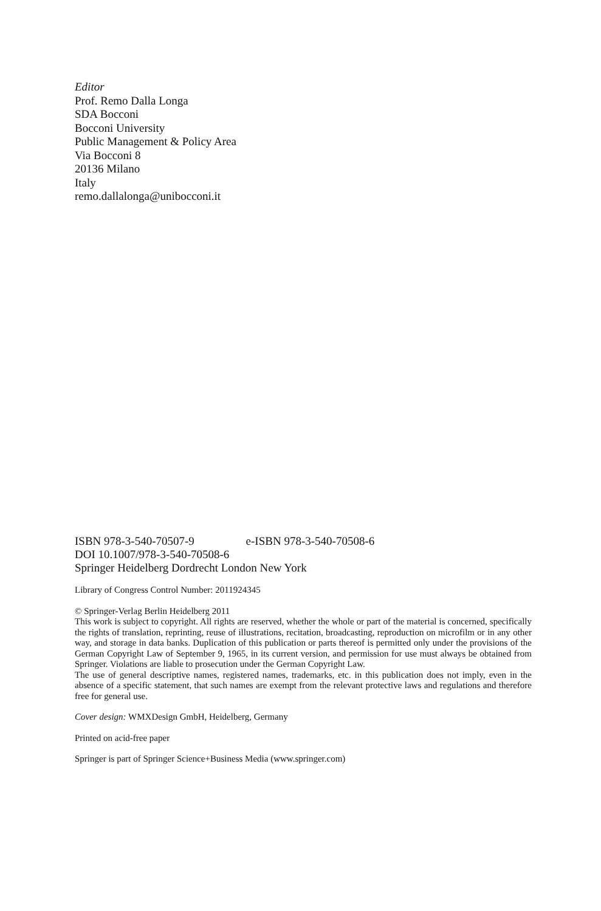Editor
Prof. Remo Dalla Longa
SDA Bocconi
Bocconi University
Public Management & Policy Area
Via Bocconi 8
20136 Milano
Italy
remo.dallalonga@unibocconi.it
ISBN 978-3-540-70507-9 e-ISBN 978-3-540-70508-6
DOI 10.1007/978-3-540-70508-6
Springer Heidelberg Dordrecht London New York
Library of Congress Control Number: 2011924345
© Springer-Verlag Berlin Heidelberg 2011
This work is subject to copyright. All rights are reserved, whether the whole or part of the material is concerned, specifically the rights of translation, reprinting, reuse of illustrations, recitation, broadcasting, reproduction on microfilm or in any other way, and storage in data banks. Duplication of this publication or parts thereof is permitted only under the provisions of the German Copyright Law of September 9, 1965, in its current version, and permission for use must always be obtained from Springer. Violations are liable to prosecution under the German Copyright Law.
The use of general descriptive names, registered names, trademarks, etc. in this publication does not imply, even in the absence of a specific statement, that such names are exempt from the relevant protective laws and regulations and therefore free for general use.
Cover design: WMXDesign GmbH, Heidelberg, Germany
Printed on acid-free paper
Springer is part of Springer Science+Business Media (www.springer.com)